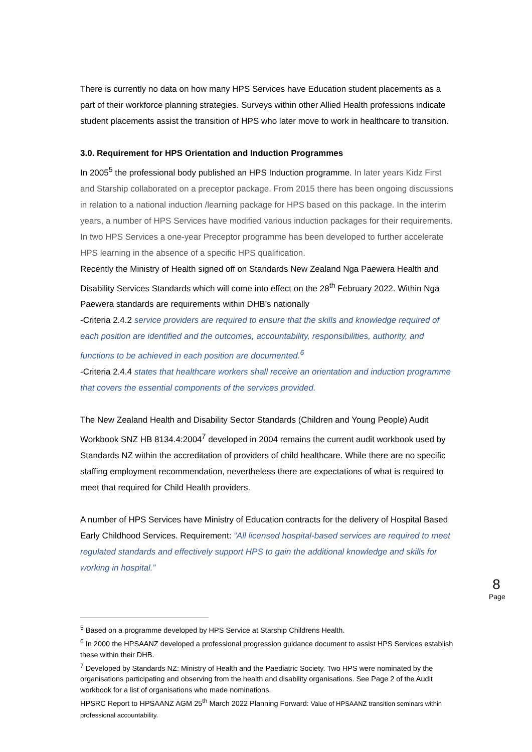There is currently no data on how many HPS Services have Education student placements as a part of their workforce planning strategies. Surveys within other Allied Health professions indicate student placements assist the transition of HPS who later move to work in healthcare to transition.
3.0. Requirement for HPS Orientation and Induction Programmes
In 2005<sup>5</sup> the professional body published an HPS Induction programme. In later years Kidz First and Starship collaborated on a preceptor package. From 2015 there has been ongoing discussions in relation to a national induction /learning package for HPS based on this package. In the interim years, a number of HPS Services have modified various induction packages for their requirements. In two HPS Services a one-year Preceptor programme has been developed to further accelerate HPS learning in the absence of a specific HPS qualification.
Recently the Ministry of Health signed off on Standards New Zealand Nga Paewera Health and Disability Services Standards which will come into effect on the 28<sup>th</sup> February 2022. Within Nga Paewera standards are requirements within DHB’s nationally
-Criteria 2.4.2 service providers are required to ensure that the skills and knowledge required of each position are identified and the outcomes, accountability, responsibilities, authority, and functions to be achieved in each position are documented.<sup>6</sup>
-Criteria 2.4.4 states that healthcare workers shall receive an orientation and induction programme that covers the essential components of the services provided.
The New Zealand Health and Disability Sector Standards (Children and Young People) Audit Workbook SNZ HB 8134.4:2004<sup>7</sup> developed in 2004 remains the current audit workbook used by Standards NZ within the accreditation of providers of child healthcare. While there are no specific staffing employment recommendation, nevertheless there are expectations of what is required to meet that required for Child Health providers.
A number of HPS Services have Ministry of Education contracts for the delivery of Hospital Based Early Childhood Services. Requirement: “All licensed hospital-based services are required to meet regulated standards and effectively support HPS to gain the additional knowledge and skills for working in hospital.”
8
Page
<sup>5</sup> Based on a programme developed by HPS Service at Starship Childrens Health.
<sup>6</sup> In 2000 the HPSAANZ developed a professional progression guidance document to assist HPS Services establish these within their DHB.
<sup>7</sup> Developed by Standards NZ: Ministry of Health and the Paediatric Society. Two HPS were nominated by the organisations participating and observing from the health and disability organisations. See Page 2 of the Audit workbook for a list of organisations who made nominations.
HPSRC Report to HPSAANZ AGM 25<sup>th</sup> March 2022 Planning Forward: Value of HPSAANZ transition seminars within professional accountability.